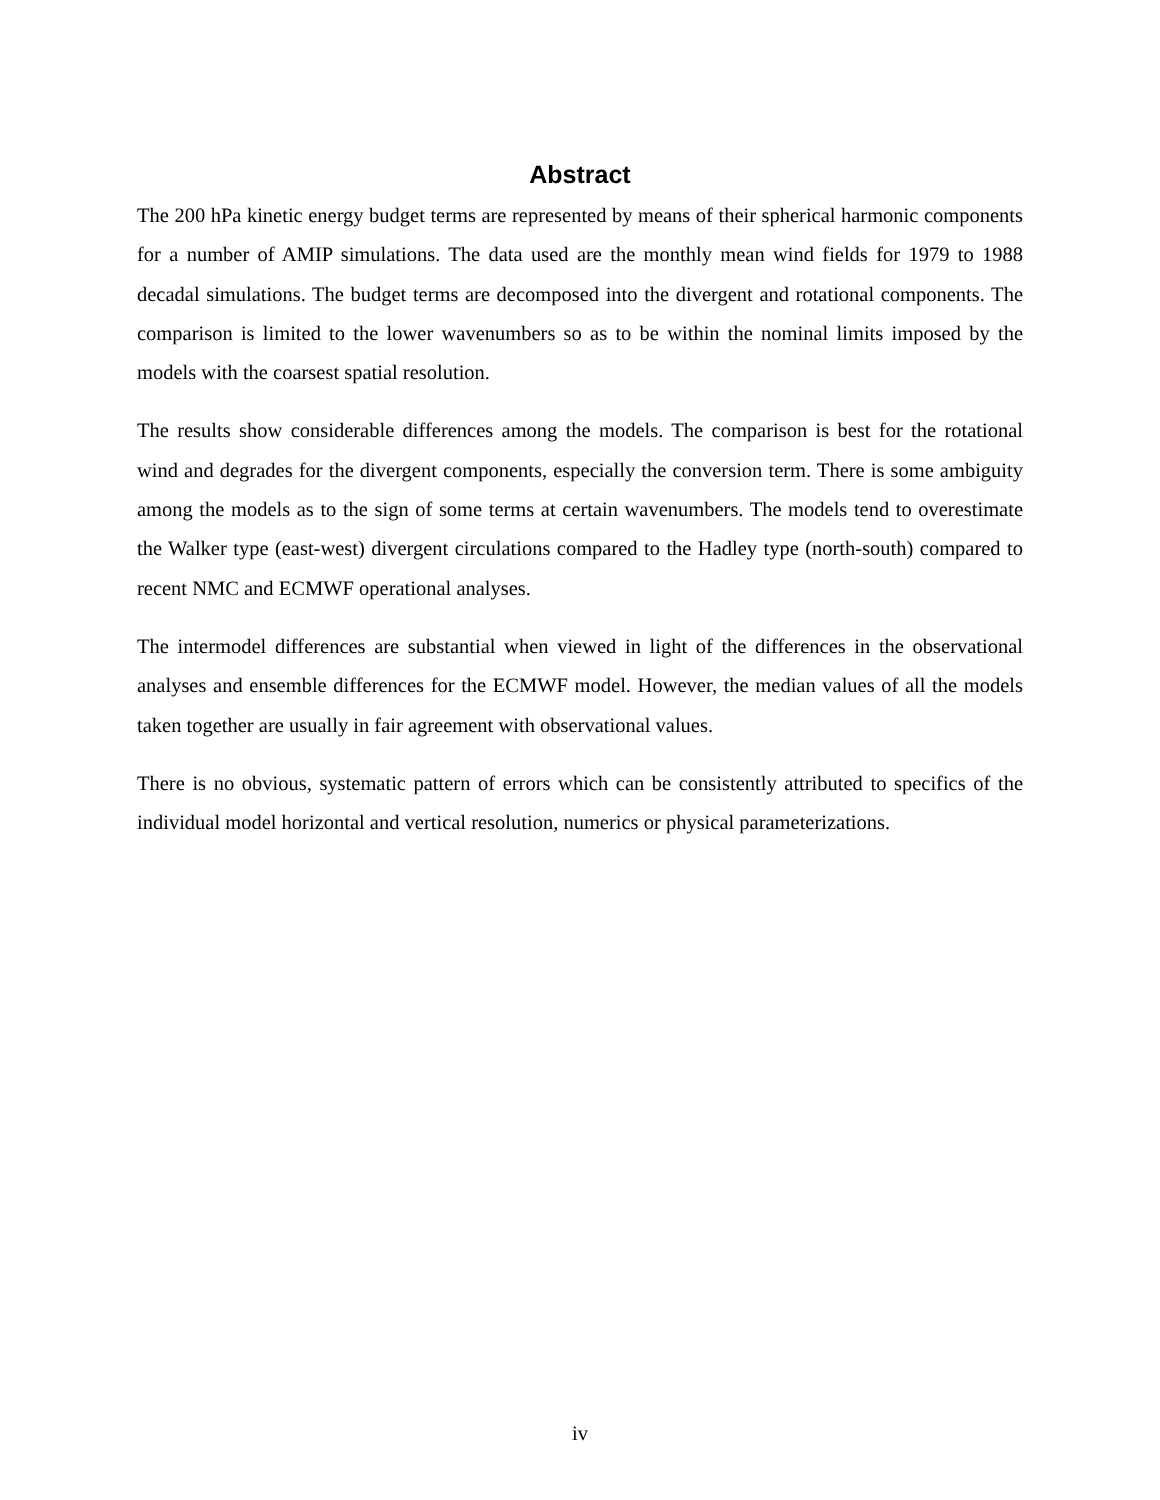Abstract
The 200 hPa kinetic energy budget terms are represented by means of their spherical harmonic components for a number of AMIP simulations. The data used are the monthly mean wind fields for 1979 to 1988 decadal simulations. The budget terms are decomposed into the divergent and rotational components. The comparison is limited to the lower wavenumbers so as to be within the nominal limits imposed by the models with the coarsest spatial resolution.
The results show considerable differences among the models. The comparison is best for the rotational wind and degrades for the divergent components, especially the conversion term. There is some ambiguity among the models as to the sign of some terms at certain wavenumbers. The models tend to overestimate the Walker type (east-west) divergent circulations compared to the Hadley type (north-south) compared to recent NMC and ECMWF operational analyses.
The intermodel differences are substantial when viewed in light of the differences in the observational analyses and ensemble differences for the ECMWF model. However, the median values of all the models taken together are usually in fair agreement with observational values.
There is no obvious, systematic pattern of errors which can be consistently attributed to specifics of the individual model horizontal and vertical resolution, numerics or physical parameterizations.
iv